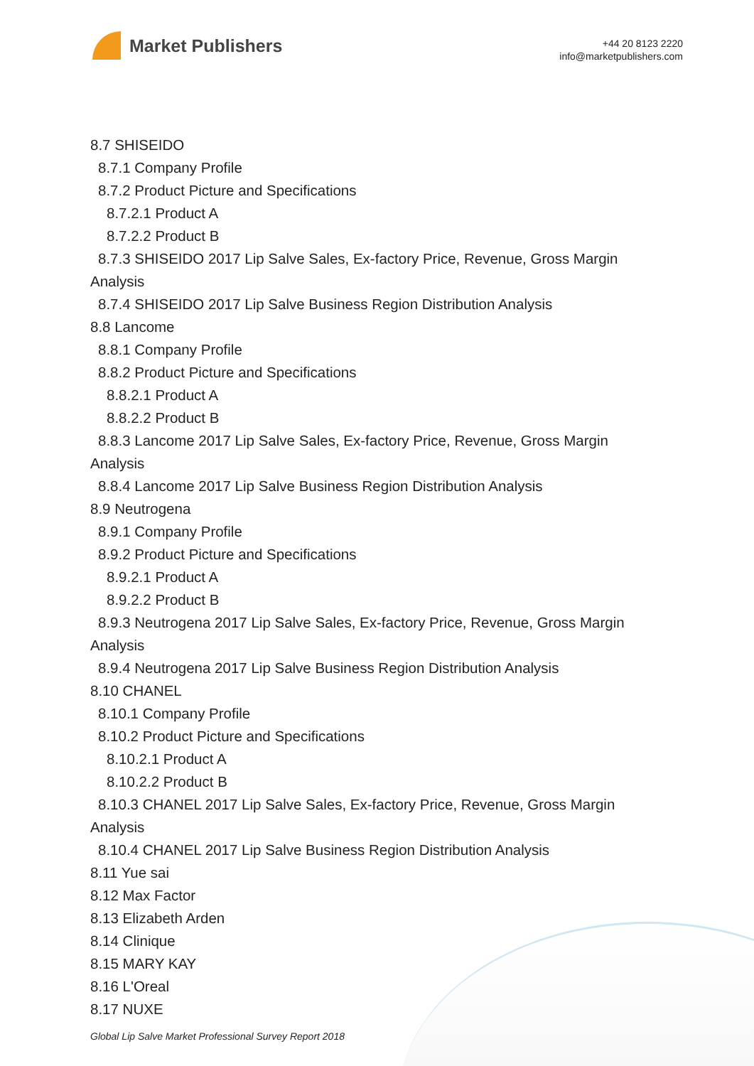Market Publishers
+44 20 8123 2220
info@marketpublishers.com
8.7 SHISEIDO
8.7.1 Company Profile
8.7.2 Product Picture and Specifications
8.7.2.1 Product A
8.7.2.2 Product B
8.7.3 SHISEIDO 2017 Lip Salve Sales, Ex-factory Price, Revenue, Gross Margin Analysis
8.7.4 SHISEIDO 2017 Lip Salve Business Region Distribution Analysis
8.8 Lancome
8.8.1 Company Profile
8.8.2 Product Picture and Specifications
8.8.2.1 Product A
8.8.2.2 Product B
8.8.3 Lancome 2017 Lip Salve Sales, Ex-factory Price, Revenue, Gross Margin Analysis
8.8.4 Lancome 2017 Lip Salve Business Region Distribution Analysis
8.9 Neutrogena
8.9.1 Company Profile
8.9.2 Product Picture and Specifications
8.9.2.1 Product A
8.9.2.2 Product B
8.9.3 Neutrogena 2017 Lip Salve Sales, Ex-factory Price, Revenue, Gross Margin Analysis
8.9.4 Neutrogena 2017 Lip Salve Business Region Distribution Analysis
8.10 CHANEL
8.10.1 Company Profile
8.10.2 Product Picture and Specifications
8.10.2.1 Product A
8.10.2.2 Product B
8.10.3 CHANEL 2017 Lip Salve Sales, Ex-factory Price, Revenue, Gross Margin Analysis
8.10.4 CHANEL 2017 Lip Salve Business Region Distribution Analysis
8.11 Yue sai
8.12 Max Factor
8.13 Elizabeth Arden
8.14 Clinique
8.15 MARY KAY
8.16 L'Oreal
8.17 NUXE
Global Lip Salve Market Professional Survey Report 2018